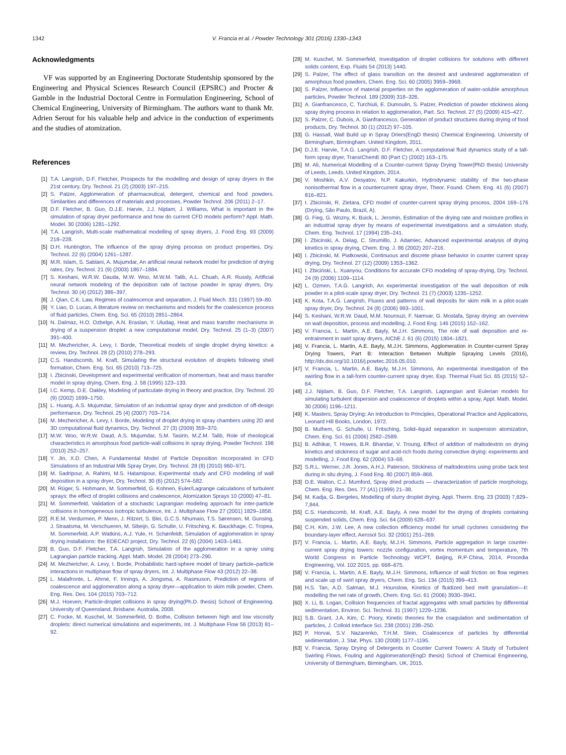1342 V. Francia et al. / Powder Technology 301 (2016) 1330–1343
Acknowledgments
VF was supported by an Engineering Doctorate Studentship sponsored by the Engineering and Physical Sciences Research Council (EPSRC) and Procter & Gamble in the Industrial Doctoral Centre in Formulation Engineering, School of Chemical Engineering, University of Birmingham. The authors want to thank Mr. Adrien Serout for his valuable help and advice in the conduction of experiments and the studies of atomization.
References
[1] T.A. Langrish, D.F. Fletcher, Prospects for the modelling and design of spray dryers in the 21st century, Dry. Technol. 21 (2) (2003) 197–215.
[2] S. Palzer, Agglomeration of pharmaceutical, detergent, chemical and food powders. Similarities and differences of materials and processes, Powder Technol. 206 (2011) 2–17.
[3] D.F. Fletcher, B. Guo, D.J.E. Harvie, J.J. Nijdam, J. Williams, What is important in the simulation of spray dryer performance and how do current CFD models perform? Appl. Math. Model. 30 (2006) 1281–1292.
[4] T.A. Langrish, Multi-scale mathematical modelling of spray dryers, J. Food Eng. 93 (2009) 218–228.
[5] D.H. Huntington, The influence of the spray drying process on product properties, Dry. Technol. 22 (6) (2004) 1261–1287.
[6] M.R. Islam, S. Sablani, A. Mujumdar, An artificial neural network model for prediction of drying rates, Dry. Technol. 21 (9) (2003) 1867–1884.
[7] S. Keshani, W.R.W. Dauda, M.W. Woo, M.W.M. Talib, A.L. Chuah, A.R. Russly, Artificial neural network modeling of the deposition rate of lactose powder in spray dryers, Dry. Technol. 30 (4) (2012) 386–397.
[8] J. Qian, C.K. Law, Regimes of coalescence and separation, J. Fluid Mech. 331 (1997) 59–80.
[9] Y. Liao, D. Lucas, A literature review on mechanisms and models for the coalescence process of fluid particles, Chem. Eng. Sci. 65 (2010) 2851–2864.
[10] N. Dalmaz, H.O. Ozbelge, A.N. Eraslan, Y. Uludag, Heat and mass transfer mechanisms in drying of a suspension droplet: a new computational model, Dry. Technol. 25 (1–3) (2007) 391–400.
[11] M. Mezhericher, A. Levy, I. Borde, Theoretical models of single droplet drying kinetics: a review, Dry. Technol. 28 (2) (2010) 278–293.
[12] C.S. Handscomb, M. Kraft, Simulating the structural evolution of droplets following shell formation, Chem. Eng. Sci. 65 (2010) 713–725.
[13] I. Zbicinski, Development and experimental verification of momentum, heat and mass transfer model in spray drying, Chem. Eng. J. 58 (1995) 123–133.
[14] I.C. Kemp, D.E. Oakley, Modeling of particulate drying in theory and practice, Dry. Technol. 20 (9) (2002) 1699–1750.
[15] L. Huang, A.S. Mujumdar, Simulation of an industrial spray dryer and prediction of off-design performance, Dry. Technol. 25 (4) (2007) 703–714.
[16] M. Mezhericher, A. Levy, I. Borde, Modeling of droplet drying in spray chambers using 2D and 3D computational fluid dynamics, Dry. Technol. 27 (3) (2009) 359–370.
[17] M.W. Woo, W.R.W. Daud, A.S. Mujumdar, S.M. Tasirin, M.Z.M. Talib, Role of rheological characteristics in amorphous food particle-wall collisions in spray drying, Powder Technol. 198 (2010) 252–257.
[18] Y. Jin, X.D. Chen, A Fundamental Model of Particle Deposition Incorporated in CFD Simulations of an Industrial Milk Spray Dryer, Dry. Technol. 28 (8) (2010) 960–971.
[19] M. Sadripour, A. Rahimi, M.S. Hatamipour, Experimental study and CFD modeling of wall deposition in a spray dryer, Dry. Technol. 30 (6) (2012) 574–582.
[20] M. Rüger, S. Hohmann, M. Sommerfeld, G. Kohnen, Euler/Lagrange calculations of turbulent sprays: the effect of droplet collisions and coalescence, Atomization Sprays 10 (2000) 47–81.
[21] M. Sommerfeld, Validation of a stochastic Lagrangian modeling approach for inter-particle collisions in homogeneous isotropic turbulence, Int. J. Multiphase Flow 27 (2001) 1829–1858.
[22] R.E.M. Verdurmen, P. Menn, J. Ritzert, S. Blei, G.C.S. Nhumaio, T.S. Sørensen, M. Gunsing, J. Straatsma, M. Verschueren, M. Sibeijn, G. Schulte, U. Fritsching, K. Bauckhage, C. Tropea, M. Sommerfeld, A.P. Watkins, A.J. Yule, H. Schønfeldt, Simulation of agglomeration in spray drying installations: the EDECAD project, Dry. Technol. 22 (6) (2004) 1403–1461.
[23] B. Guo, D.F. Fletcher, T.A. Langrish, Simulation of the agglomeration in a spray using Lagrangian particle tracking, Appl. Math. Model. 28 (2004) 273–290.
[24] M. Mezhericher, A. Levy, I. Borde, Probabilistic hard-sphere model of binary particle–particle interactions in multiphase flow of spray dryers, Int. J. Multiphase Flow 43 (2012) 22–38.
[25] L. Malafronte, L. Ahrné, F. Innings, A. Jongsma, A. Rasmuson, Prediction of regions of coalescence and agglomeration along a spray dryer—application to skim milk powder, Chem. Eng. Res. Des. 104 (2015) 703–712.
[26] M.J. Hoeven, Particle-droplet collisions in spray drying(Ph.D. thesis) School of Engineering. University of Queensland, Brisbane. Australia, 2008.
[27] C. Focke, M. Kuschel, M. Sommerfeld, D. Bothe, Collision between high and low viscosity droplets: direct numerical simulations and experiments, Int. J. Multiphase Flow 56 (2013) 81–92.
[28] M. Kuschel, M. Sommerfeld, Investigation of droplet collisions for solutions with different solids content, Exp. Fluids 54 (2013) 1440.
[29] S. Palzer, The effect of glass transition on the desired and undesired agglomeration of amorphous food powders, Chem. Eng. Sci. 60 (2005) 3959–3968.
[30] S. Palzer, Influence of material properties on the agglomeration of water-soluble amorphous particles, Powder Technol. 189 (2009) 318–326.
[31] A. Gianfrancesco, C. Turchiuli, E. Dumoulin, S. Palzer, Prediction of powder stickiness along spray drying process in relation to agglomeration, Part. Sci. Technol. 27 (5) (2009) 415–427.
[32] S. Palzer, C. Dubois, A. Gianfrancesco, Generation of product structures during drying of food products, Dry. Technol. 30 (1) (2012) 97–105.
[33] G. Hassall, Wall Build up in Spray Driers(EngD thesis) Chemical Engineering. University of Birmingham, Birmingham. United Kingdom, 2011.
[34] D.J.E. Harvie, T.A.G. Langrish, D.F. Fletcher, A computational fluid dynamics study of a tall-form spray dryer, TransIChemE 80 (Part C) (2002) 163–175.
[35] M. Ali, Numerical Modelling of a Counter-current Spray Drying Tower(PhD thesis) University of Leeds, Leeds. United Kingdom, 2014.
[36] V. Moshkin, A.V. Desyatov, N.P. Kakurkin, Hydrodynamic stability of the two-phase nonisothermal flow in a countercurrent spray dryer, Theor. Found. Chem. Eng. 41 (6) (2007) 816–821.
[37] I. Zbicinski, R. Zietara, CFD model of counter-current spray drying process, 2004 169–176 (Drying, São Paulo, Brazil, A).
[38] G. Fieg, G. Wozny, K. Buick, L. Jeromin, Estimation of the drying rate and moisture profiles in an industrial spray dryer by means of experimental investigations and a simulation study, Chem. Eng. Technol. 17 (1994) 235–241.
[39] I. Zbicinski, A. Delag, C. Strumillo, J. Adamiec, Advanced experimental analysis of drying kinetics in spray drying, Chem. Eng. J. 86 (2002) 207–216.
[40] I. Zbicinski, M. Piatkowski, Continuous and discrete phase behavior in counter current spray drying, Dry. Technol. 27 (12) (2009) 1353–1362.
[41] I. Zbiciński, L. Xuanyou, Conditions for accurate CFD modeling of spray-drying, Dry. Technol. 24 (9) (2006) 1109–1114.
[42] L. Ozmen, T.A.G. Langrish, An experimental investigation of the wall deposition of milk powder in a pilot-scale spray dryer, Dry. Technol. 21 (7) (2003) 1235–1252.
[43] K. Kota, T.A.G. Langrish, Fluxes and patterns of wall deposits for skim milk in a pilot-scale spray dryer, Dry. Technol. 24 (8) (2006) 993–1001.
[44] S. Keshani, W.R.W. Daud, M.M. Nourouzi, F. Namvar, G. Mostafa, Spray drying: an overview on wall deposition, process and modelling, J. Food Eng. 146 (2015) 152–162.
[45] V. Francia, L. Martin, A.E. Bayly, M.J.H. Simmons, The role of wall deposition and re-entrainment in swirl spray dryers, AIChE J. 61 (6) (2015) 1804–1821.
[46] V. Francia, L. Martin, A.E. Bayly, M.J.H. Simmons, Agglomeration in Counter-current Spray Drying Towers, Part B: Interaction Between Multiple Spraying Levels (2016), http://dx.doi.org/10.1016/j.powtec.2016.05.010.
[47] V. Francia, L. Martin, A.E. Bayly, M.J.H. Simmons, An experimental investigation of the swirling flow in a tall-form counter-current spray dryer, Exp. Thermal Fluid Sci. 65 (2015) 52–64.
[48] J.J. Nijdam, B. Guo, D.F. Fletcher, T.A. Langrish, Lagrangian and Eulerian models for simulating turbulent dispersion and coalescence of droplets within a spray, Appl. Math. Model. 30 (2006) 1196–1211.
[49] K. Masters, Spray Drying: An introduction to Principles, Operational Practice and Applications, Leonard Hill Books, London, 1972.
[50] B. Mulhem, G. Schulte, U. Fritsching, Solid–liquid separation in suspension atomization, Chem. Eng. Sci. 61 (2006) 2582–2589.
[51] B. Adhikar, T. Howes, B.R. Bhandar, V. Troung, Effect of addition of maltodextrin on drying kinetics and stickiness of sugar and acid-rich foods during convective drying: experiments and modelling, J. Food Eng. 62 (2004) 53–68.
[52] S.R.L. Werner, J.R. Jones, A.H.J. Paterson, Stickiness of maltodextrins using probe tack test during in situ drying, J. Food Eng. 80 (2007) 859–868.
[53] D.E. Walton, C.J. Mumford, Spray dried products — characterization of particle morphology, Chem. Eng. Res. Des. 77 (A1) (1999) 21–38.
[54] M. Kadja, G. Bergeles, Modelling of slurry droplet drying, Appl. Therm. Eng. 23 (2003) 7,829–7,844.
[55] C.S. Handscomb, M. Kraft, A.E. Bayly, A new model for the drying of droplets containing suspended solids, Chem. Eng. Sci. 64 (2009) 628–637.
[56] C.H. Kim, J.W. Lee, A new collection efficiency model for small cyclones considering the boundary-layer effect, Aerosol Sci. 32 (2001) 251–269.
[57] V. Francia, L. Martin, A.E. Bayly, M.J.H. Simmons, Particle aggregation in large counter-current spray drying towers: nozzle configuration, vortex momentum and temperature, 7th World Congress in Particle Technology WCPT, Beijing, R.P·China, 2014, Procedia Engineering, Vol. 102 2015, pp. 668–675.
[58] V. Francia, L. Martin, A.E. Bayly, M.J.H. Simmons, Influence of wall friction on flow regimes and scale up of swirl spray dryers, Chem. Eng. Sci. 134 (2015) 399–413.
[59] H.S. Tan, A.D. Salman, M.J. Hounslow, Kinetics of fluidized bed melt granulation—II: modelling the net rate of growth, Chem. Eng. Sci. 61 (2006) 3930–3941.
[60] X. Li, B. Logan, Collision frequencies of fractal aggregates with small particles by differential sedimentation, Environ. Sci. Technol. 31 (1997) 1229–1236.
[61] S.B. Grant, J.A. Kim, C. Poory, Kinetic theories for the coagulation and sedimentation of particles, J. Colloid Interface Sci. 238 (2001) 238–250.
[62] P. Horvai, S.V. Nazarenko, T.H.M. Stein, Coalescence of particles by differential sedimentation, J. Stat. Phys. 130 (2008) 1177–1195.
[63] V. Francia, Spray Drying of Detergents in Counter Current Towers: A Study of Turbulent Swirling Flows, Fouling and Agglomeration(EngD thesis) School of Chemical Engineering, University of Birmingham, Birmingham, UK, 2015.